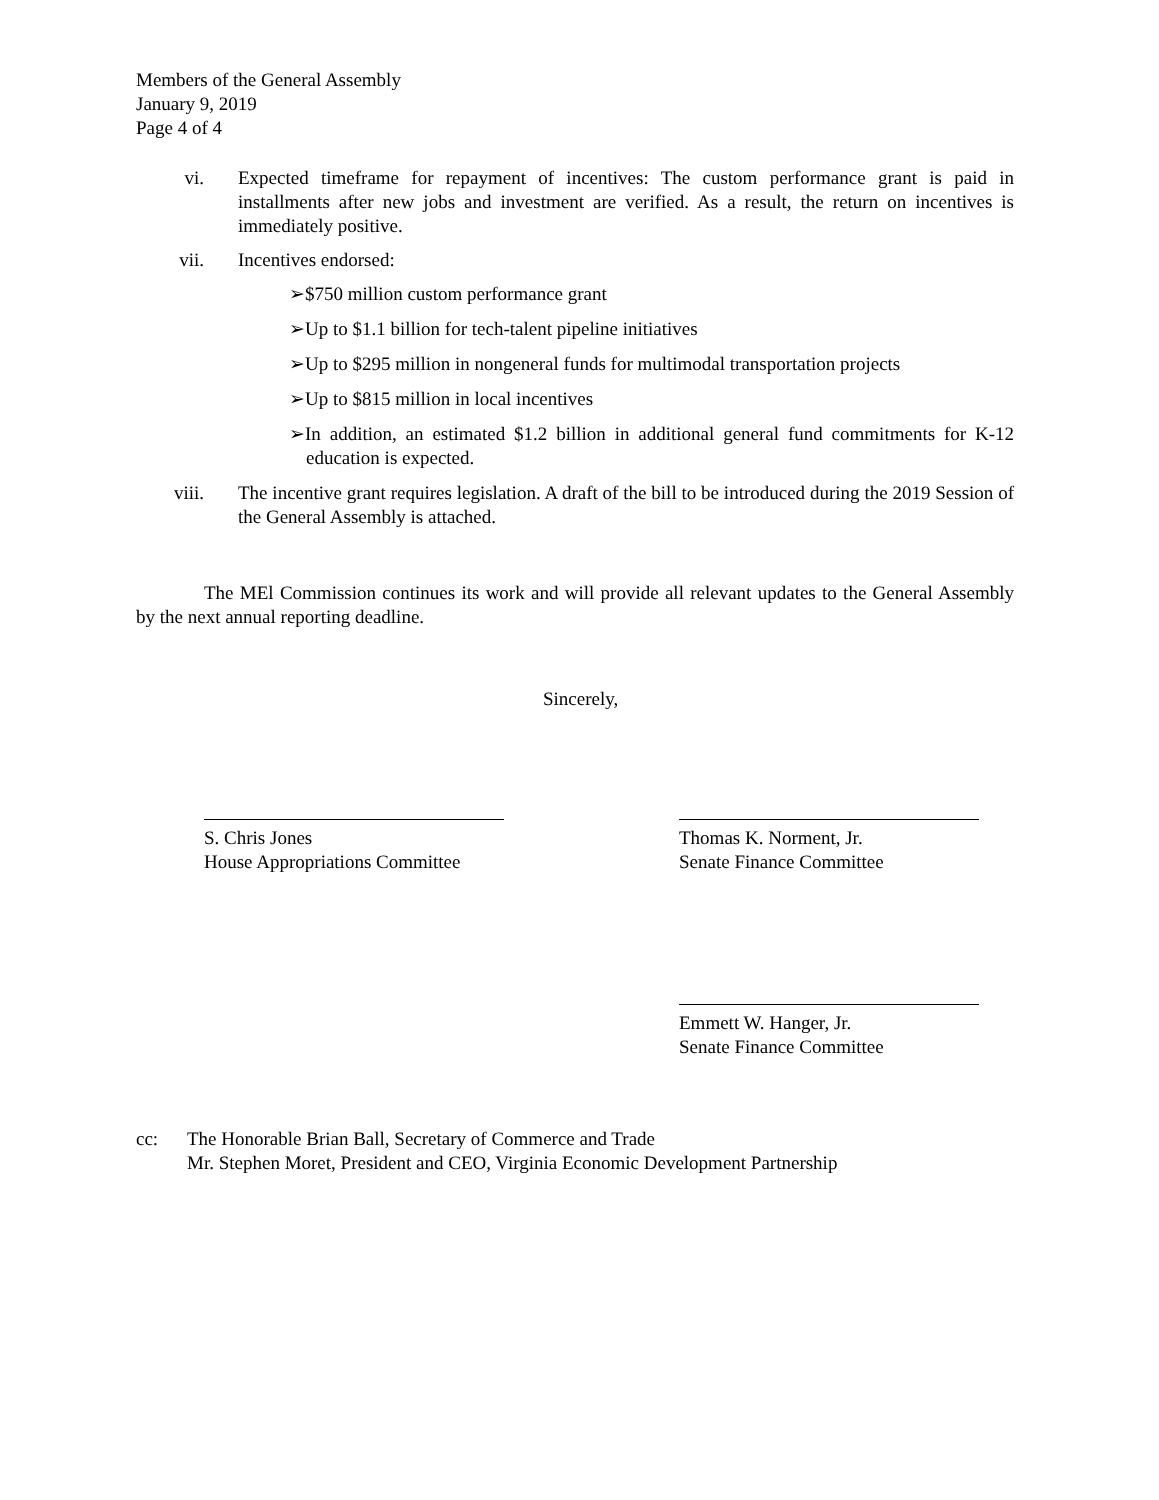Members of the General Assembly
January 9, 2019
Page 4 of 4
vi. Expected timeframe for repayment of incentives: The custom performance grant is paid in installments after new jobs and investment are verified. As a result, the return on incentives is immediately positive.
vii. Incentives endorsed:
➢$750 million custom performance grant
➢Up to $1.1 billion for tech-talent pipeline initiatives
➢Up to $295 million in nongeneral funds for multimodal transportation projects
➢Up to $815 million in local incentives
➢In addition, an estimated $1.2 billion in additional general fund commitments for K-12 education is expected.
viii. The incentive grant requires legislation. A draft of the bill to be introduced during the 2019 Session of the General Assembly is attached.
The MEl Commission continues its work and will provide all relevant updates to the General Assembly by the next annual reporting deadline.
Sincerely,
S. Chris Jones
House Appropriations Committee
Thomas K. Norment, Jr.
Senate Finance Committee
Emmett W. Hanger, Jr.
Senate Finance Committee
cc: The Honorable Brian Ball, Secretary of Commerce and Trade
Mr. Stephen Moret, President and CEO, Virginia Economic Development Partnership